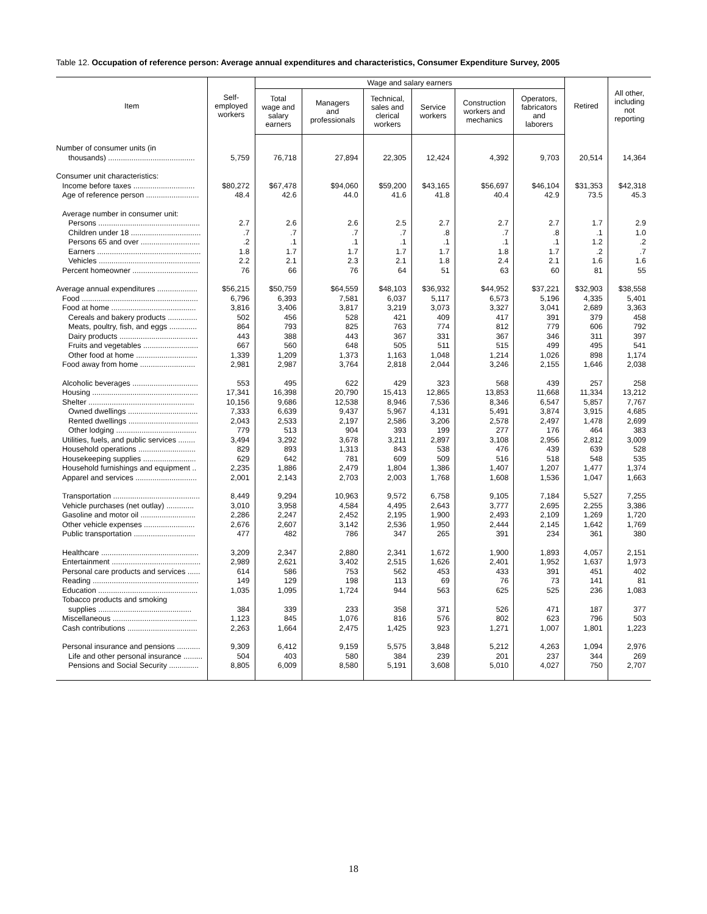Table 12. Occupation of reference person: Average annual expenditures and characteristics, Consumer Expenditure Survey, 2005
| Item | Self- employed workers | Wage and salary earners | | | | | | Retired | All other, including not reporting |
| --- | --- | --- | --- | --- | --- | --- | --- | --- | --- |
| | | Total wage and salary earners | Managers and professionals | Technical, sales and clerical workers | Service workers | Construction workers and mechanics | Operators, fabricators and laborers | | |
| Number of consumer units (in | | | | | | | | | |
| thousands) ......................................... | 5,759 | 76,718 | 27,894 | 22,305 | 12,424 | 4,392 | 9,703 | 20,514 | 14,364 |
| Consumer unit characteristics: | | | | | | | | | |
| Income before taxes ............................. | $80,272 | $67,478 | $94,060 | $59,200 | $43,165 | $56,697 | $46,104 | $31,353 | $42,318 |
| Age of reference person ......................... | 48.4 | 42.6 | 44.0 | 41.6 | 41.8 | 40.4 | 42.9 | 73.5 | 45.3 |
| Average number in consumer unit: | | | | | | | | | |
| Persons ................................................ | 2.7 | 2.6 | 2.6 | 2.5 | 2.7 | 2.7 | 2.7 | 1.7 | 2.9 |
| Children under 18 ................................. | .7 | .7 | .7 | .7 | .8 | .7 | .8 | .1 | 1.0 |
| Persons 65 and over ............................ | .2 | .1 | .1 | .1 | .1 | .1 | .1 | 1.2 | .2 |
| Earners ................................................. | 1.8 | 1.7 | 1.7 | 1.7 | 1.7 | 1.8 | 1.7 | .2 | .7 |
| Vehicles ................................................ | 2.2 | 2.1 | 2.3 | 2.1 | 1.8 | 2.4 | 2.1 | 1.6 | 1.6 |
| Percent homeowner ............................... | 76 | 66 | 76 | 64 | 51 | 63 | 60 | 81 | 55 |
| Average annual expenditures ................... | $56,215 | $50,759 | $64,559 | $48,103 | $36,932 | $44,952 | $37,221 | $32,903 | $38,558 |
| Food ....................................................... | 6,796 | 6,393 | 7,581 | 6,037 | 5,117 | 6,573 | 5,196 | 4,335 | 5,401 |
| Food at home ........................................ | 3,816 | 3,406 | 3,817 | 3,219 | 3,073 | 3,327 | 3,041 | 2,689 | 3,363 |
| Cereals and bakery products .............. | 502 | 456 | 528 | 421 | 409 | 417 | 391 | 379 | 458 |
| Meats, poultry, fish, and eggs ............. | 864 | 793 | 825 | 763 | 774 | 812 | 779 | 606 | 792 |
| Dairy products ..................................... | 443 | 388 | 443 | 367 | 331 | 367 | 346 | 311 | 397 |
| Fruits and vegetables .......................... | 667 | 560 | 648 | 505 | 511 | 515 | 499 | 495 | 541 |
| Other food at home ............................. | 1,339 | 1,209 | 1,373 | 1,163 | 1,048 | 1,214 | 1,026 | 898 | 1,174 |
| Food away from home .......................... | 2,981 | 2,987 | 3,764 | 2,818 | 2,044 | 3,246 | 2,155 | 1,646 | 2,038 |
| Alcoholic beverages ............................... | 553 | 495 | 622 | 429 | 323 | 568 | 439 | 257 | 258 |
| Housing .................................................. | 17,341 | 16,398 | 20,790 | 15,413 | 12,865 | 13,853 | 11,668 | 11,334 | 13,212 |
| Shelter .................................................. | 10,156 | 9,686 | 12,538 | 8,946 | 7,536 | 8,346 | 6,547 | 5,857 | 7,767 |
| Owned dwellings ................................. | 7,333 | 6,639 | 9,437 | 5,967 | 4,131 | 5,491 | 3,874 | 3,915 | 4,685 |
| Rented dwellings ................................. | 2,043 | 2,533 | 2,197 | 2,586 | 3,206 | 2,578 | 2,497 | 1,478 | 2,699 |
| Other lodging ...................................... | 779 | 513 | 904 | 393 | 199 | 277 | 176 | 464 | 383 |
| Utilities, fuels, and public services ........ | 3,494 | 3,292 | 3,678 | 3,211 | 2,897 | 3,108 | 2,956 | 2,812 | 3,009 |
| Household operations ........................... | 829 | 893 | 1,313 | 843 | 538 | 476 | 439 | 639 | 528 |
| Housekeeping supplies ......................... | 629 | 642 | 781 | 609 | 509 | 516 | 518 | 548 | 535 |
| Household furnishings and equipment .. | 2,235 | 1,886 | 2,479 | 1,804 | 1,386 | 1,407 | 1,207 | 1,477 | 1,374 |
| Apparel and services ............................. | 2,001 | 2,143 | 2,703 | 2,003 | 1,768 | 1,608 | 1,536 | 1,047 | 1,663 |
| Transportation ......................................... | 8,449 | 9,294 | 10,963 | 9,572 | 6,758 | 9,105 | 7,184 | 5,527 | 7,255 |
| Vehicle purchases (net outlay) ............. | 3,010 | 3,958 | 4,584 | 4,495 | 2,643 | 3,777 | 2,695 | 2,255 | 3,386 |
| Gasoline and motor oil .......................... | 2,286 | 2,247 | 2,452 | 2,195 | 1,900 | 2,493 | 2,109 | 1,269 | 1,720 |
| Other vehicle expenses ........................ | 2,676 | 2,607 | 3,142 | 2,536 | 1,950 | 2,444 | 2,145 | 1,642 | 1,769 |
| Public transportation ............................. | 477 | 482 | 786 | 347 | 265 | 391 | 234 | 361 | 380 |
| Healthcare .............................................. | 3,209 | 2,347 | 2,880 | 2,341 | 1,672 | 1,900 | 1,893 | 4,057 | 2,151 |
| Entertainment .......................................... | 2,989 | 2,621 | 3,402 | 2,515 | 1,626 | 2,401 | 1,952 | 1,637 | 1,973 |
| Personal care products and services ...... | 614 | 586 | 753 | 562 | 453 | 433 | 391 | 451 | 402 |
| Reading .................................................. | 149 | 129 | 198 | 113 | 69 | 76 | 73 | 141 | 81 |
| Education ............................................... | 1,035 | 1,095 | 1,724 | 944 | 563 | 625 | 525 | 236 | 1,083 |
| Tobacco products and smoking | | | | | | | | | |
| supplies ............................................ | 384 | 339 | 233 | 358 | 371 | 526 | 471 | 187 | 377 |
| Miscellaneous ........................................ | 1,123 | 845 | 1,076 | 816 | 576 | 802 | 623 | 796 | 503 |
| Cash contributions ................................. | 2,263 | 1,664 | 2,475 | 1,425 | 923 | 1,271 | 1,007 | 1,801 | 1,223 |
| Personal insurance and pensions ........... | 9,309 | 6,412 | 9,159 | 5,575 | 3,848 | 5,212 | 4,263 | 1,094 | 2,976 |
| Life and other personal insurance ......... | 504 | 403 | 580 | 384 | 239 | 201 | 237 | 344 | 269 |
| Pensions and Social Security .............. | 8,805 | 6,009 | 8,580 | 5,191 | 3,608 | 5,010 | 4,027 | 750 | 2,707 |
18